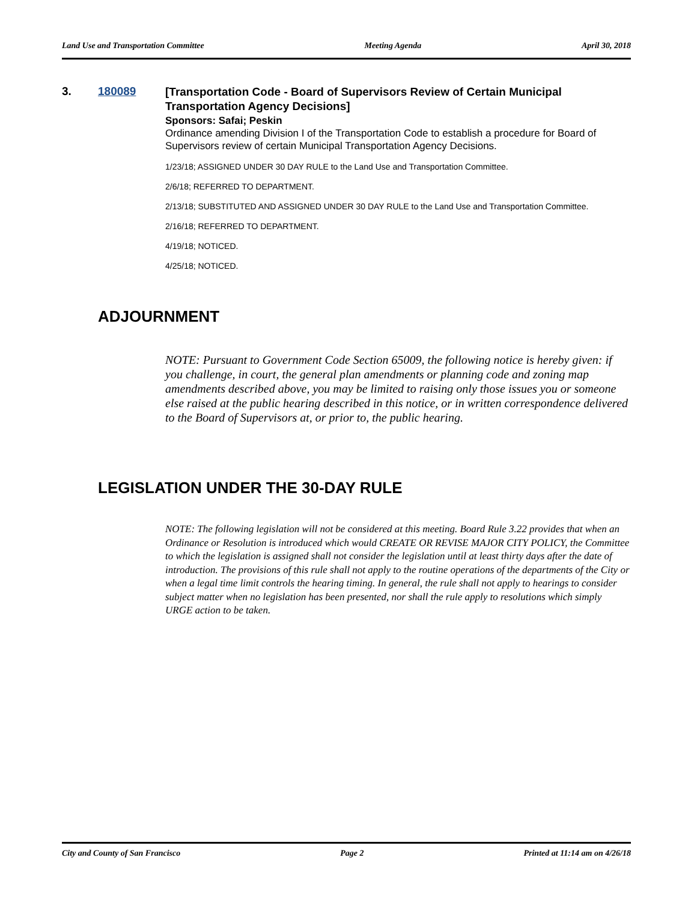Land Use and Transportation Committee Meeting Agenda April 30, 2018
3. 180089
[Transportation Code - Board of Supervisors Review of Certain Municipal Transportation Agency Decisions]
Sponsors: Safai; Peskin
Ordinance amending Division I of the Transportation Code to establish a procedure for Board of Supervisors review of certain Municipal Transportation Agency Decisions.
1/23/18; ASSIGNED UNDER 30 DAY RULE to the Land Use and Transportation Committee.
2/6/18; REFERRED TO DEPARTMENT.
2/13/18; SUBSTITUTED AND ASSIGNED UNDER 30 DAY RULE to the Land Use and Transportation Committee.
2/16/18; REFERRED TO DEPARTMENT.
4/19/18; NOTICED.
4/25/18; NOTICED.
ADJOURNMENT
NOTE: Pursuant to Government Code Section 65009, the following notice is hereby given: if you challenge, in court, the general plan amendments or planning code and zoning map amendments described above, you may be limited to raising only those issues you or someone else raised at the public hearing described in this notice, or in written correspondence delivered to the Board of Supervisors at, or prior to, the public hearing.
LEGISLATION UNDER THE 30-DAY RULE
NOTE: The following legislation will not be considered at this meeting. Board Rule 3.22 provides that when an Ordinance or Resolution is introduced which would CREATE OR REVISE MAJOR CITY POLICY, the Committee to which the legislation is assigned shall not consider the legislation until at least thirty days after the date of introduction. The provisions of this rule shall not apply to the routine operations of the departments of the City or when a legal time limit controls the hearing timing. In general, the rule shall not apply to hearings to consider subject matter when no legislation has been presented, nor shall the rule apply to resolutions which simply URGE action to be taken.
City and County of San Francisco Page 2 Printed at 11:14 am on 4/26/18